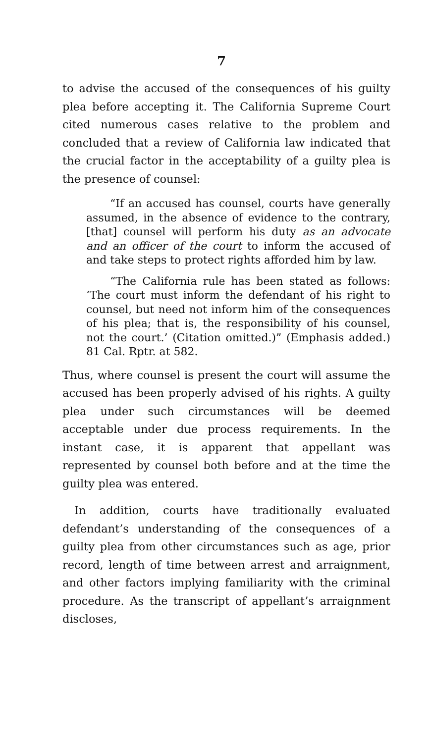7
to advise the accused of the consequences of his guilty plea before accepting it. The California Supreme Court cited numerous cases relative to the problem and concluded that a review of California law indicated that the crucial factor in the acceptability of a guilty plea is the presence of counsel:
“If an accused has counsel, courts have generally assumed, in the absence of evidence to the contrary, [that] counsel will perform his duty as an advocate and an officer of the court to inform the accused of and take steps to protect rights afforded him by law.
“The California rule has been stated as follows: ‘The court must inform the defendant of his right to counsel, but need not inform him of the consequences of his plea; that is, the responsibility of his counsel, not the court.’ (Citation omitted.)” (Emphasis added.) 81 Cal. Rptr. at 582.
Thus, where counsel is present the court will assume the accused has been properly advised of his rights. A guilty plea under such circumstances will be deemed acceptable under due process requirements. In the instant case, it is apparent that appellant was represented by counsel both before and at the time the guilty plea was entered.
In addition, courts have traditionally evaluated defendant’s understanding of the consequences of a guilty plea from other circumstances such as age, prior record, length of time between arrest and arraignment, and other factors implying familiarity with the criminal procedure. As the transcript of appellant’s arraignment discloses,